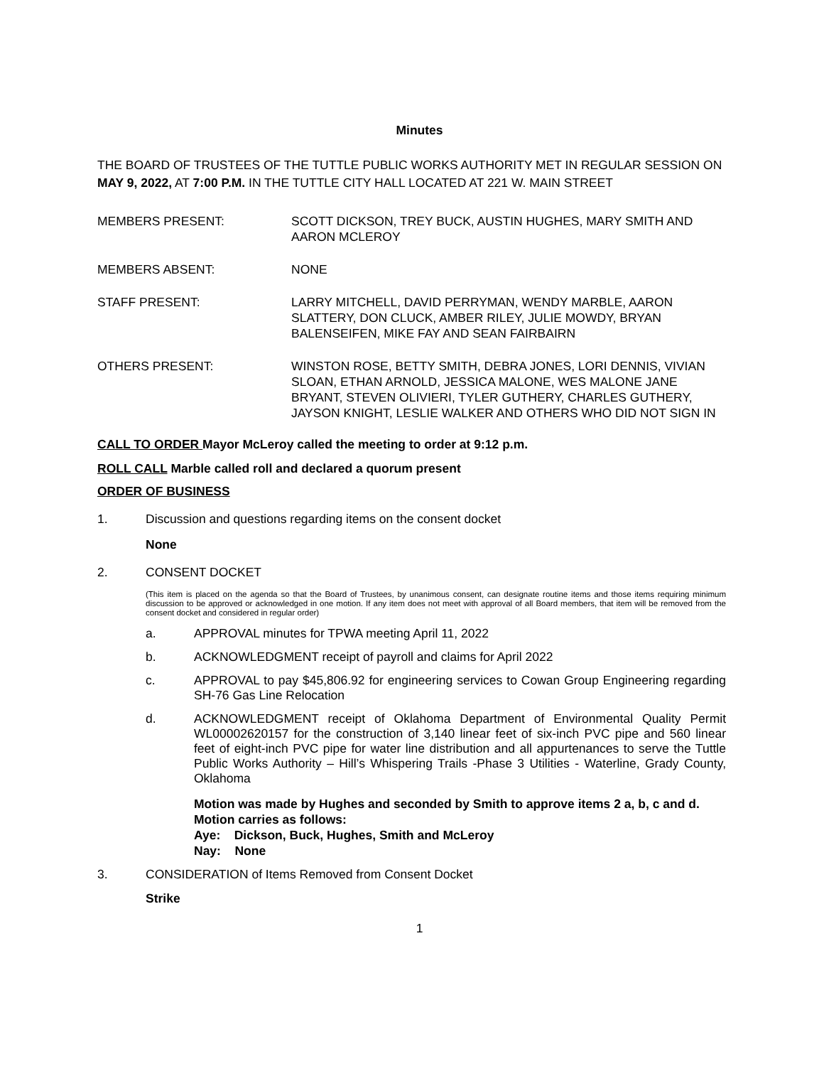Minutes
THE BOARD OF TRUSTEES OF THE TUTTLE PUBLIC WORKS AUTHORITY MET IN REGULAR SESSION ON MAY 9, 2022, AT 7:00 P.M. IN THE TUTTLE CITY HALL LOCATED AT 221 W. MAIN STREET
MEMBERS PRESENT: SCOTT DICKSON, TREY BUCK, AUSTIN HUGHES, MARY SMITH AND AARON MCLEROY
MEMBERS ABSENT: NONE
STAFF PRESENT: LARRY MITCHELL, DAVID PERRYMAN, WENDY MARBLE, AARON SLATTERY, DON CLUCK, AMBER RILEY, JULIE MOWDY, BRYAN BALENSEIFEN, MIKE FAY AND SEAN FAIRBAIRN
OTHERS PRESENT: WINSTON ROSE, BETTY SMITH, DEBRA JONES, LORI DENNIS, VIVIAN SLOAN, ETHAN ARNOLD, JESSICA MALONE, WES MALONE JANE BRYANT, STEVEN OLIVIERI, TYLER GUTHERY, CHARLES GUTHERY, JAYSON KNIGHT, LESLIE WALKER AND OTHERS WHO DID NOT SIGN IN
CALL TO ORDER Mayor McLeroy called the meeting to order at 9:12 p.m.
ROLL CALL Marble called roll and declared a quorum present
ORDER OF BUSINESS
1. Discussion and questions regarding items on the consent docket
None
2. CONSENT DOCKET
(This item is placed on the agenda so that the Board of Trustees, by unanimous consent, can designate routine items and those items requiring minimum discussion to be approved or acknowledged in one motion. If any item does not meet with approval of all Board members, that item will be removed from the consent docket and considered in regular order)
a. APPROVAL minutes for TPWA meeting April 11, 2022
b. ACKNOWLEDGMENT receipt of payroll and claims for April 2022
c. APPROVAL to pay $45,806.92 for engineering services to Cowan Group Engineering regarding SH-76 Gas Line Relocation
d. ACKNOWLEDGMENT receipt of Oklahoma Department of Environmental Quality Permit WL00002620157 for the construction of 3,140 linear feet of six-inch PVC pipe and 560 linear feet of eight-inch PVC pipe for water line distribution and all appurtenances to serve the Tuttle Public Works Authority – Hill’s Whispering Trails -Phase 3 Utilities - Waterline, Grady County, Oklahoma
Motion was made by Hughes and seconded by Smith to approve items 2 a, b, c and d. Motion carries as follows:
Aye: Dickson, Buck, Hughes, Smith and McLeroy
Nay: None
3. CONSIDERATION of Items Removed from Consent Docket
Strike
1